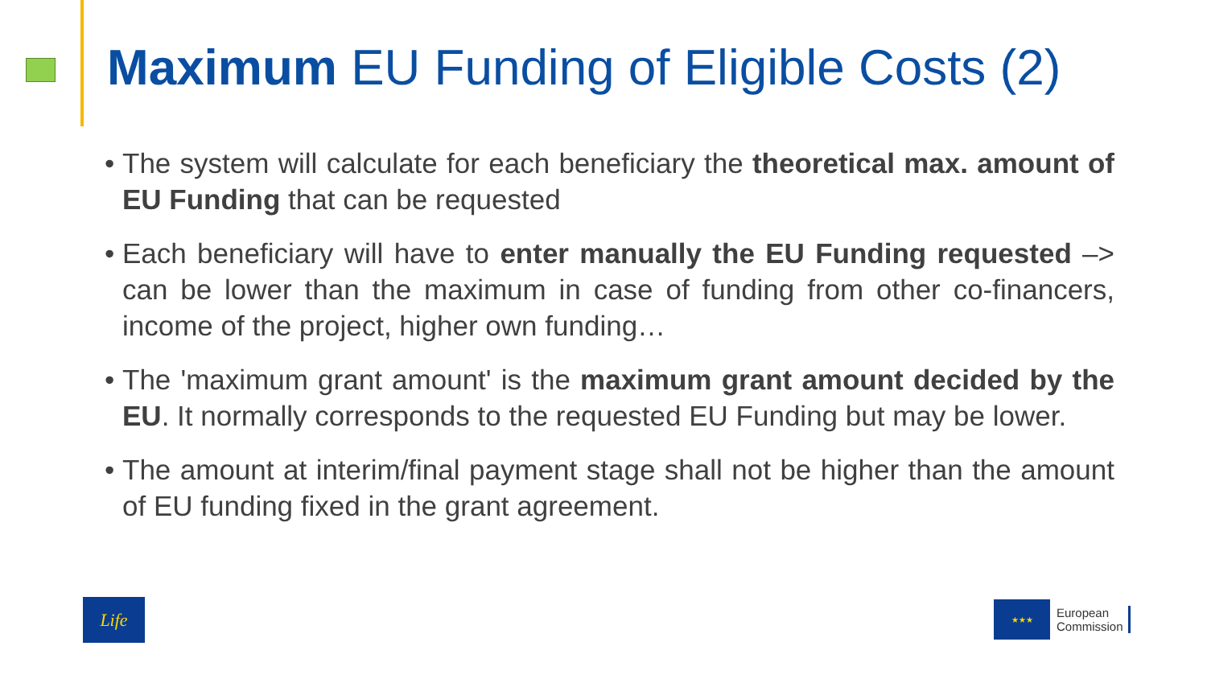Maximum EU Funding of Eligible Costs (2)
• The system will calculate for each beneficiary the theoretical max. amount of EU Funding that can be requested
• Each beneficiary will have to enter manually the EU Funding requested –> can be lower than the maximum in case of funding from other co-financers, income of the project, higher own funding…
• The 'maximum grant amount' is the maximum grant amount decided by the EU. It normally corresponds to the requested EU Funding but may be lower.
• The amount at interim/final payment stage shall not be higher than the amount of EU funding fixed in the grant agreement.
Life
★★★
European
Commission